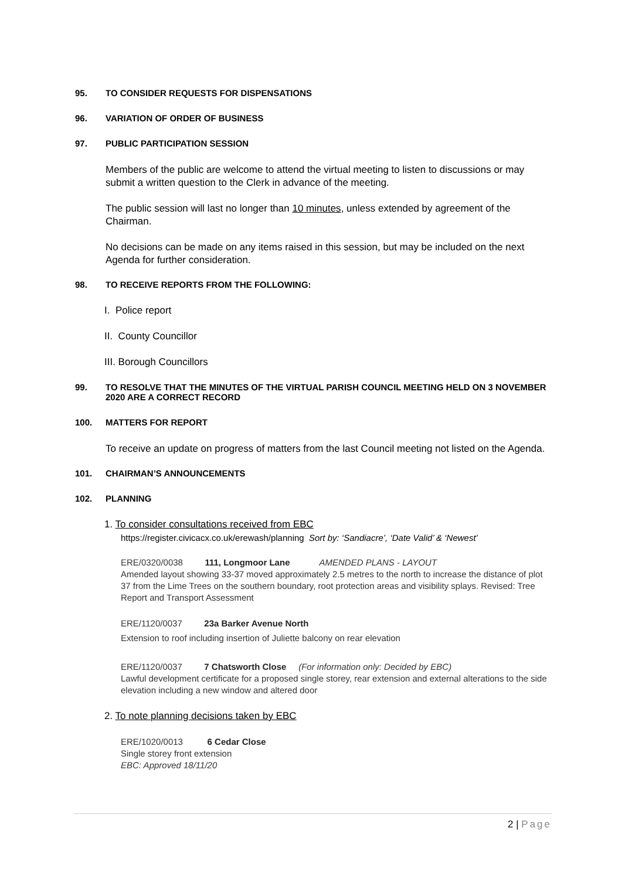95. TO CONSIDER REQUESTS FOR DISPENSATIONS
96. VARIATION OF ORDER OF BUSINESS
97. PUBLIC PARTICIPATION SESSION
Members of the public are welcome to attend the virtual meeting to listen to discussions or may submit a written question to the Clerk in advance of the meeting.
The public session will last no longer than 10 minutes, unless extended by agreement of the Chairman.
No decisions can be made on any items raised in this session, but may be included on the next Agenda for further consideration.
98. TO RECEIVE REPORTS FROM THE FOLLOWING:
I. Police report
II. County Councillor
III. Borough Councillors
99. TO RESOLVE THAT THE MINUTES OF THE VIRTUAL PARISH COUNCIL MEETING HELD ON 3 NOVEMBER 2020 ARE A CORRECT RECORD
100. MATTERS FOR REPORT
To receive an update on progress of matters from the last Council meeting not listed on the Agenda.
101. CHAIRMAN’S ANNOUNCEMENTS
102. PLANNING
1. To consider consultations received from EBC
https://register.civicacx.co.uk/erewash/planning Sort by: ‘Sandiacre’, ‘Date Valid’ & ‘Newest’
ERE/0320/0038 111, Longmoor Lane AMENDED PLANS - LAYOUT
Amended layout showing 33-37 moved approximately 2.5 metres to the north to increase the distance of plot 37 from the Lime Trees on the southern boundary, root protection areas and visibility splays. Revised: Tree Report and Transport Assessment
ERE/1120/0037 23a Barker Avenue North
Extension to roof including insertion of Juliette balcony on rear elevation
ERE/1120/0037 7 Chatsworth Close (For information only: Decided by EBC)
Lawful development certificate for a proposed single storey, rear extension and external alterations to the side elevation including a new window and altered door
2. To note planning decisions taken by EBC
ERE/1020/0013 6 Cedar Close
Single storey front extension
EBC: Approved 18/11/20
2 | Page